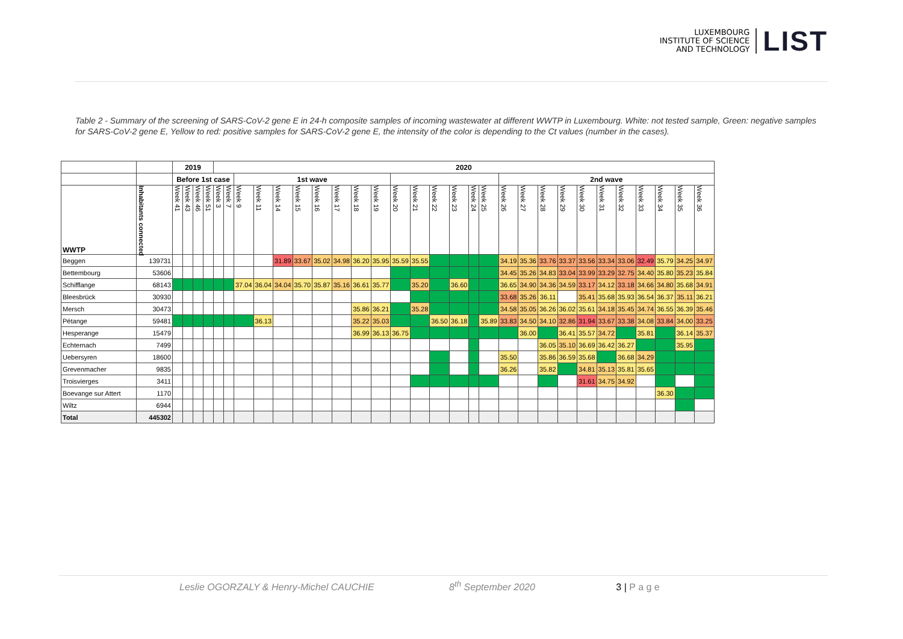LUXEMBOURG
INSTITUTE OF SCIENCE
AND TECHNOLOGY
LIST
Table 2 - Summary of the screening of SARS-CoV-2 gene E in 24-h composite samples of incoming wastewater at different WWTP in Luxembourg. White: not tested sample, Green: negative samples for SARS-CoV-2 gene E, Yellow to red: positive samples for SARS-CoV-2 gene E, the intensity of the color is depending to the Ct values (number in the cases).
| | | 2019 | | | | 2020 | | | | | | | | | | | | | | | | | | | | | | | | | | |
| --- | --- | --- | --- | --- | --- | --- | --- | --- | --- | --- | --- | --- | --- | --- | --- | --- | --- | --- | --- | --- | --- | --- | --- | --- | --- | --- | --- | --- | --- | --- | --- | --- |
| | | Before 1st case | | | | | | 1st wave | | | | | | | | | | | | | | 2nd wave | | | | | | | | | | |
| WWTP | Inhabitants connected | Week 41 | Week 43 | Week 46 | Week 51 | Week 3 | Week 7 | Week 9 | Week 11 | Week 14 | Week 15 | Week 16 | Week 17 | Week 18 | Week 19 | Week 20 | Week 21 | Week 22 | Week 23 | Week 24 | Week 25 | Week 26 | Week 27 | Week 28 | Week 29 | Week 30 | Week 31 | Week 32 | Week 33 | Week 34 | Week 35 | Week 36 |
| Beggen | 139731 | | | | | | | | | 31.89 | 33.67 | 35.02 | 34.98 | 36.20 | 35.95 | 35.59 | 35.55 | - | - | - | - | 34.19 | 35.36 | 33.76 | 33.37 | 33.56 | 33.34 | 33.06 | 32.49 | 35.79 | 34.25 | 34.97 |
| Bettembourg | 53606 | | | | | | | | | | | | | | | - | - | - | - | - | - | 34.45 | 35.26 | 34.83 | 33.04 | 33.99 | 33.29 | 32.75 | 34.40 | 35.80 | 35.23 | 35.84 |
| Schifflange | 68143 | - | - | - | - | - | - | 37.04 | 36.04 | 34.04 | 35.70 | 35.87 | 35.16 | 36.61 | 35.77 | - | 35.20 | - | 36.60 | - | - | 36.65 | 34.90 | 34.36 | 34.59 | 33.17 | 34.12 | 33.18 | 34.66 | 34.80 | 35.68 | 34.91 |
| Bleesbrück | 30930 | | | | | | | | | | | | | | | | - | - | - | - | - | 33.68 | 35.26 | 36.11 | | 35.41 | 35.68 | 35.93 | 36.54 | 36.37 | 35.11 | 36.21 |
| Mersch | 30473 | | | | | | | | | | | | | 35.86 | 36.21 | - | 35.28 | - | - | - | - | 34.58 | 35.05 | 36.26 | 36.02 | 35.61 | 34.18 | 35.45 | 34.74 | 36.55 | 36.39 | 35.46 |
| Pétange | 59481 | - | - | - | - | - | - | - | 36.13 | | | | | 35.22 | 35.03 | - | - | 36.50 | 36.18 | - | 35.89 | 33.83 | 34.50 | 34.10 | 32.86 | 31.94 | 33.67 | 33.38 | 34.08 | 33.84 | 34.00 | 33.25 |
| Hesperange | 15479 | | | | | | | | | | | | | 36.99 | 36.13 | 36.75 | - | - | - | - | - | - | 36.00 | - | 36.41 | 35.57 | 34.72 | - | 35.81 | - | 36.14 | 35.37 |
| Echternach | 7499 | | | | | | | | | | | | | | | | | | | - | | | | 36.05 | 35.10 | 36.69 | 36.42 | 36.27 | - | - | 35.95 | - |
| Uebersyren | 18600 | | | | | | | | | | | | | | | | | - | | - | | 35.50 | | 35.86 | 36.59 | 35.68 | - | 36.68 | 34.29 | - | - | - |
| Grevenmacher | 9835 | | | | | | | | | | | | | | | | | - | | - | | 36.26 | | 35.82 | - | 34.81 | 35.13 | 35.81 | 35.65 | - | - | - |
| Troisvierges | 3411 | | | | | | | | | | | | | | | | - | - | - | - | - | | | - | | 31.61 | 34.75 | 34.92 | | - | | - |
| Boevange sur Attert | 1170 | | | | | | | | | | | | | | | | | | | | | | | | | | | | | 36.30 | - | - |
| Wiltz | 6944 | | | | | | | | | | | | | | | | | | | | | | | | | | | | | | - | |
| Total | 445302 | | | | | | | | | | | | | | | | | | | | | | | | | | | | | | | |
Leslie OGORZALY & Henry-Michel CAUCHIE 8<sup>th</sup> September 2020 3 | P a g e